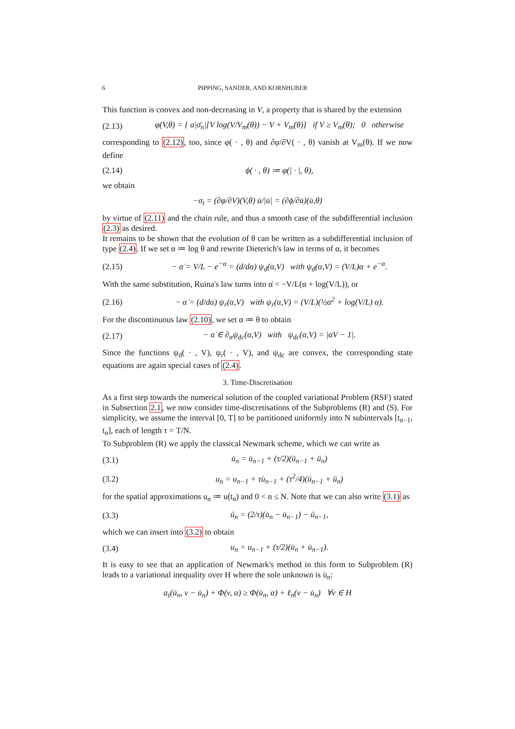6 PIPPING, SANDER, AND KORNHUBER
This function is convex and non-decreasing in V, a property that is shared by the extension
(2.13) φ(V,θ) = { a|σ̄<sub>n</sub>|[V log(V/V<sub>m</sub>(θ)) − V + V<sub>m</sub>(θ)] if V ≥ V<sub>m</sub>(θ); 0 otherwise
corresponding to (2.12), too, since φ( · , θ) and ∂φ/∂V( · , θ) vanish at V<sub>m</sub>(θ). If we now define
(2.14) ϕ( · , θ) ≔ φ(| · |, θ),
we obtain
−σ<sub>t</sub> = (∂φ/∂V)(V,θ) u̇/|u̇| = (∂ϕ/∂u̇)(u̇,θ)
by virtue of (2.11) and the chain rule, and thus a smooth case of the subdifferential inclusion (2.3) as desired.
It remains to be shown that the evolution of θ can be written as a subdifferential inclusion of type (2.4). If we set α ≔ log θ and rewrite Dieterich's law in terms of α, it becomes
(2.15) − α̇ = V/L − e<sup>−α</sup> = (d/dα) ψ<sub>d</sub>(α,V) with ψ<sub>d</sub>(α,V) = (V/L)α + e<sup>−α</sup>.
With the same substitution, Ruina's law turns into α̇ = −V/L(α + log(V/L)), or
(2.16) − α̇ = (d/dα) ψ<sub>r</sub>(α,V) with ψ<sub>r</sub>(α,V) = (V/L)(½α<sup>2</sup> + log(V/L) α).
For the discontinuous law (2.10), we set α ≔ θ to obtain
(2.17) − α̇ ∈ ∂<sub>α</sub>ψ<sub>dc</sub>(α,V) with ψ<sub>dc</sub>(α,V) = |αV − 1|.
Since the functions ψ<sub>d</sub>( · , V), ψ<sub>r</sub>( · , V), and ψ<sub>dc</sub> are convex, the corresponding state equations are again special cases of (2.4).
3. Time-Discretisation
As a first step towards the numerical solution of the coupled variational Problem (RSF) stated in Subsection 2.1, we now consider time-discretisations of the Subproblems (R) and (S). For simplicity, we assume the interval [0, T] to be partitioned uniformly into N subintervals [t<sub>n−1</sub>, t<sub>n</sub>], each of length τ = T/N.
To Subproblem (R) we apply the classical Newmark scheme, which we can write as
(3.1) u̇<sub>n</sub> = u̇<sub>n−1</sub> + (τ/2)(ü<sub>n−1</sub> + ü<sub>n</sub>)
(3.2) u<sub>n</sub> = u<sub>n−1</sub> + τu̇<sub>n−1</sub> + (τ<sup>2</sup>/4)(ü<sub>n−1</sub> + ü<sub>n</sub>)
for the spatial approximations u<sub>n</sub> ≔ u(t<sub>n</sub>) and 0 < n ≤ N. Note that we can also write (3.1) as
(3.3) ü<sub>n</sub> = (2/τ)(u̇<sub>n</sub> − u̇<sub>n−1</sub>) − ü<sub>n−1</sub>,
which we can insert into (3.2) to obtain
(3.4) u<sub>n</sub> = u<sub>n−1</sub> + (τ/2)(u̇<sub>n</sub> + u̇<sub>n−1</sub>).
It is easy to see that an application of Newmark's method in this form to Subproblem (R) leads to a variational inequality over H where the sole unknown is u̇<sub>n</sub>:
a<sub>τ</sub>(u̇<sub>n</sub>, v − u̇<sub>n</sub>) + Φ(v, α) ≥ Φ(u̇<sub>n</sub>, α) + ℓ<sub>n</sub>(v − u̇<sub>n</sub>) ∀v ∈ H